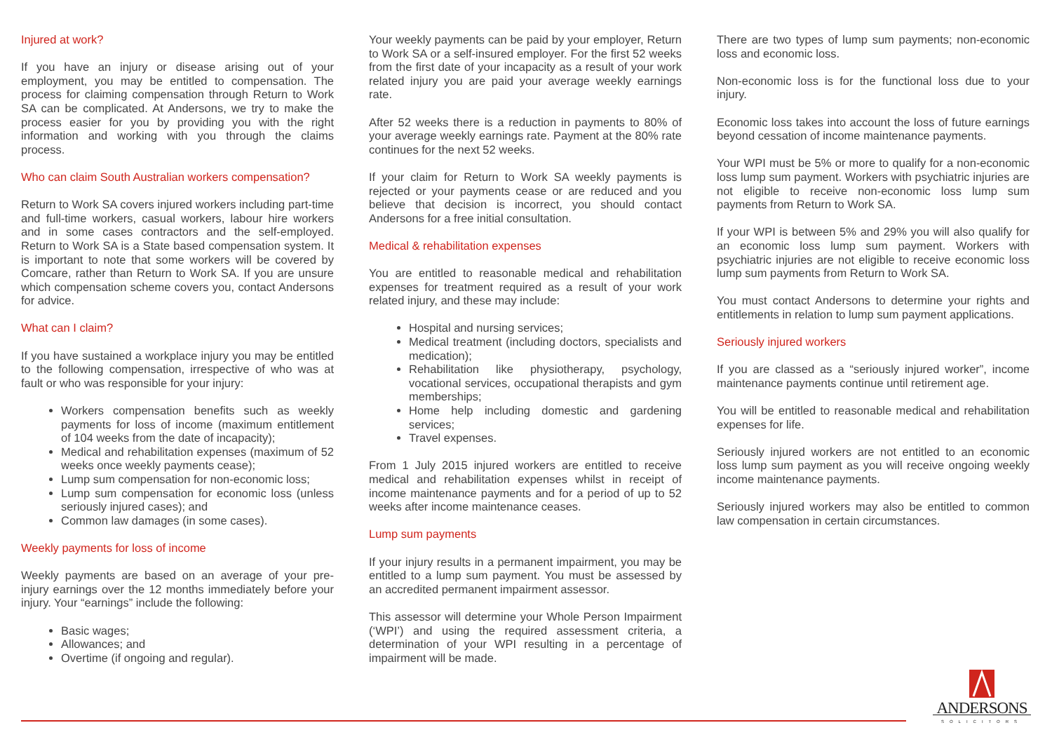Injured at work?
If you have an injury or disease arising out of your employment, you may be entitled to compensation. The process for claiming compensation through Return to Work SA can be complicated. At Andersons, we try to make the process easier for you by providing you with the right information and working with you through the claims process.
Who can claim South Australian workers compensation?
Return to Work SA covers injured workers including part-time and full-time workers, casual workers, labour hire workers and in some cases contractors and the self-employed. Return to Work SA is a State based compensation system. It is important to note that some workers will be covered by Comcare, rather than Return to Work SA. If you are unsure which compensation scheme covers you, contact Andersons for advice.
What can I claim?
If you have sustained a workplace injury you may be entitled to the following compensation, irrespective of who was at fault or who was responsible for your injury:
Workers compensation benefits such as weekly payments for loss of income (maximum entitlement of 104 weeks from the date of incapacity);
Medical and rehabilitation expenses (maximum of 52 weeks once weekly payments cease);
Lump sum compensation for non-economic loss;
Lump sum compensation for economic loss (unless seriously injured cases); and
Common law damages (in some cases).
Weekly payments for loss of income
Weekly payments are based on an average of your pre-injury earnings over the 12 months immediately before your injury. Your “earnings” include the following:
Basic wages;
Allowances; and
Overtime (if ongoing and regular).
Your weekly payments can be paid by your employer, Return to Work SA or a self-insured employer. For the first 52 weeks from the first date of your incapacity as a result of your work related injury you are paid your average weekly earnings rate.
After 52 weeks there is a reduction in payments to 80% of your average weekly earnings rate. Payment at the 80% rate continues for the next 52 weeks.
If your claim for Return to Work SA weekly payments is rejected or your payments cease or are reduced and you believe that decision is incorrect, you should contact Andersons for a free initial consultation.
Medical & rehabilitation expenses
You are entitled to reasonable medical and rehabilitation expenses for treatment required as a result of your work related injury, and these may include:
Hospital and nursing services;
Medical treatment (including doctors, specialists and medication);
Rehabilitation like physiotherapy, psychology, vocational services, occupational therapists and gym memberships;
Home help including domestic and gardening services;
Travel expenses.
From 1 July 2015 injured workers are entitled to receive medical and rehabilitation expenses whilst in receipt of income maintenance payments and for a period of up to 52 weeks after income maintenance ceases.
Lump sum payments
If your injury results in a permanent impairment, you may be entitled to a lump sum payment. You must be assessed by an accredited permanent impairment assessor.
This assessor will determine your Whole Person Impairment (‘WPI’) and using the required assessment criteria, a determination of your WPI resulting in a percentage of impairment will be made.
There are two types of lump sum payments; non-economic loss and economic loss.
Non-economic loss is for the functional loss due to your injury.
Economic loss takes into account the loss of future earnings beyond cessation of income maintenance payments.
Your WPI must be 5% or more to qualify for a non-economic loss lump sum payment. Workers with psychiatric injuries are not eligible to receive non-economic loss lump sum payments from Return to Work SA.
If your WPI is between 5% and 29% you will also qualify for an economic loss lump sum payment. Workers with psychiatric injuries are not eligible to receive economic loss lump sum payments from Return to Work SA.
You must contact Andersons to determine your rights and entitlements in relation to lump sum payment applications.
Seriously injured workers
If you are classed as a “seriously injured worker”, income maintenance payments continue until retirement age.
You will be entitled to reasonable medical and rehabilitation expenses for life.
Seriously injured workers are not entitled to an economic loss lump sum payment as you will receive ongoing weekly income maintenance payments.
Seriously injured workers may also be entitled to common law compensation in certain circumstances.
ANDERSONS
SOLICITORS